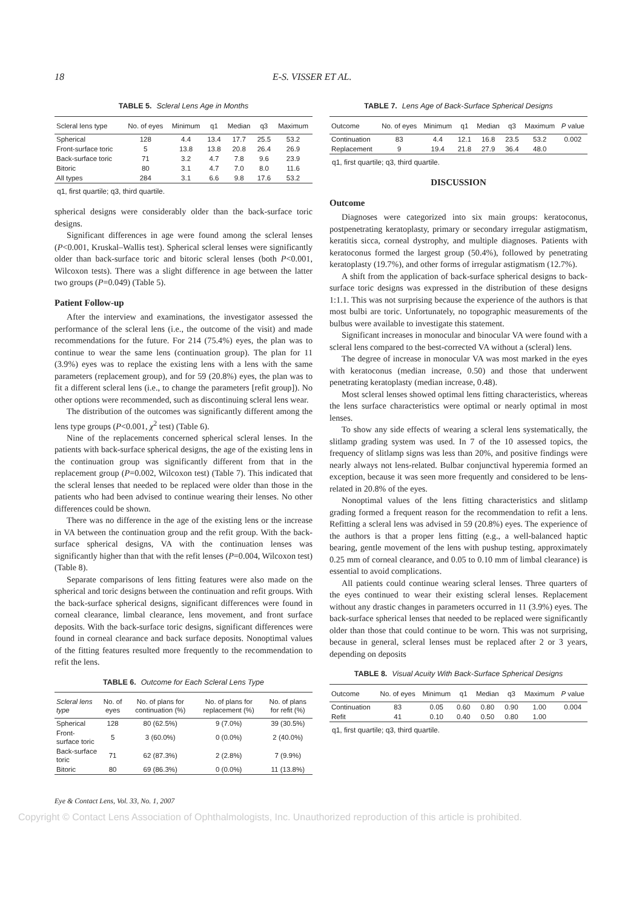18 E-S. VISSER ET AL.
TABLE 5. Scleral Lens Age in Months
| Scleral lens type | No. of eyes | Minimum | q1 | Median | q3 | Maximum |
| --- | --- | --- | --- | --- | --- | --- |
| Spherical | 128 | 4.4 | 13.4 | 17.7 | 25.5 | 53.2 |
| Front-surface toric | 5 | 13.8 | 13.8 | 20.8 | 26.4 | 26.9 |
| Back-surface toric | 71 | 3.2 | 4.7 | 7.8 | 9.6 | 23.9 |
| Bitoric | 80 | 3.1 | 4.7 | 7.0 | 8.0 | 11.6 |
| All types | 284 | 3.1 | 6.6 | 9.8 | 17.6 | 53.2 |
q1, first quartile; q3, third quartile.
spherical designs were considerably older than the back-surface toric designs.
Significant differences in age were found among the scleral lenses (P<0.001, Kruskal–Wallis test). Spherical scleral lenses were significantly older than back-surface toric and bitoric scleral lenses (both P<0.001, Wilcoxon tests). There was a slight difference in age between the latter two groups (P=0.049) (Table 5).
Patient Follow-up
After the interview and examinations, the investigator assessed the performance of the scleral lens (i.e., the outcome of the visit) and made recommendations for the future. For 214 (75.4%) eyes, the plan was to continue to wear the same lens (continuation group). The plan for 11 (3.9%) eyes was to replace the existing lens with a lens with the same parameters (replacement group), and for 59 (20.8%) eyes, the plan was to fit a different scleral lens (i.e., to change the parameters [refit group]). No other options were recommended, such as discontinuing scleral lens wear.
The distribution of the outcomes was significantly different among the lens type groups (P<0.001, χ<sup>2</sup> test) (Table 6).
Nine of the replacements concerned spherical scleral lenses. In the patients with back-surface spherical designs, the age of the existing lens in the continuation group was significantly different from that in the replacement group (P=0.002, Wilcoxon test) (Table 7). This indicated that the scleral lenses that needed to be replaced were older than those in the patients who had been advised to continue wearing their lenses. No other differences could be shown.
There was no difference in the age of the existing lens or the increase in VA between the continuation group and the refit group. With the back-surface spherical designs, VA with the continuation lenses was significantly higher than that with the refit lenses (P=0.004, Wilcoxon test) (Table 8).
Separate comparisons of lens fitting features were also made on the spherical and toric designs between the continuation and refit groups. With the back-surface spherical designs, significant differences were found in corneal clearance, limbal clearance, lens movement, and front surface deposits. With the back-surface toric designs, significant differences were found in corneal clearance and back surface deposits. Nonoptimal values of the fitting features resulted more frequently to the recommendation to refit the lens.
TABLE 6. Outcome for Each Scleral Lens Type
| Scleral lens type | No. of eyes | No. of plans for continuation (%) | No. of plans for replacement (%) | No. of plans for refit (%) |
| --- | --- | --- | --- | --- |
| Spherical | 128 | 80 (62.5%) | 9 (7.0%) | 39 (30.5%) |
| Front-surface toric | 5 | 3 (60.0%) | 0 (0.0%) | 2 (40.0%) |
| Back-surface toric | 71 | 62 (87.3%) | 2 (2.8%) | 7 (9.9%) |
| Bitoric | 80 | 69 (86.3%) | 0 (0.0%) | 11 (13.8%) |
TABLE 7. Lens Age of Back-Surface Spherical Designs
| Outcome | No. of eyes | Minimum | q1 | Median | q3 | Maximum | P value |
| --- | --- | --- | --- | --- | --- | --- | --- |
| Continuation | 83 | 4.4 | 12.1 | 16.8 | 23.5 | 53.2 | 0.002 |
| Replacement | 9 | 19.4 | 21.8 | 27.9 | 36.4 | 48.0 | |
q1, first quartile; q3, third quartile.
DISCUSSION
Outcome
Diagnoses were categorized into six main groups: keratoconus, postpenetrating keratoplasty, primary or secondary irregular astigmatism, keratitis sicca, corneal dystrophy, and multiple diagnoses. Patients with keratoconus formed the largest group (50.4%), followed by penetrating keratoplasty (19.7%), and other forms of irregular astigmatism (12.7%).
A shift from the application of back-surface spherical designs to back-surface toric designs was expressed in the distribution of these designs 1:1.1. This was not surprising because the experience of the authors is that most bulbi are toric. Unfortunately, no topographic measurements of the bulbus were available to investigate this statement.
Significant increases in monocular and binocular VA were found with a scleral lens compared to the best-corrected VA without a (scleral) lens.
The degree of increase in monocular VA was most marked in the eyes with keratoconus (median increase, 0.50) and those that underwent penetrating keratoplasty (median increase, 0.48).
Most scleral lenses showed optimal lens fitting characteristics, whereas the lens surface characteristics were optimal or nearly optimal in most lenses.
To show any side effects of wearing a scleral lens systematically, the slitlamp grading system was used. In 7 of the 10 assessed topics, the frequency of slitlamp signs was less than 20%, and positive findings were nearly always not lens-related. Bulbar conjunctival hyperemia formed an exception, because it was seen more frequently and considered to be lens-related in 20.8% of the eyes.
Nonoptimal values of the lens fitting characteristics and slitlamp grading formed a frequent reason for the recommendation to refit a lens. Refitting a scleral lens was advised in 59 (20.8%) eyes. The experience of the authors is that a proper lens fitting (e.g., a well-balanced haptic bearing, gentle movement of the lens with pushup testing, approximately 0.25 mm of corneal clearance, and 0.05 to 0.10 mm of limbal clearance) is essential to avoid complications.
All patients could continue wearing scleral lenses. Three quarters of the eyes continued to wear their existing scleral lenses. Replacement without any drastic changes in parameters occurred in 11 (3.9%) eyes. The back-surface spherical lenses that needed to be replaced were significantly older than those that could continue to be worn. This was not surprising, because in general, scleral lenses must be replaced after 2 or 3 years, depending on deposits
TABLE 8. Visual Acuity With Back-Surface Spherical Designs
| Outcome | No. of eyes | Minimum | q1 | Median | q3 | Maximum | P value |
| --- | --- | --- | --- | --- | --- | --- | --- |
| Continuation | 83 | 0.05 | 0.60 | 0.80 | 0.90 | 1.00 | 0.004 |
| Refit | 41 | 0.10 | 0.40 | 0.50 | 0.80 | 1.00 | |
q1, first quartile; q3, third quartile.
Eye & Contact Lens, Vol. 33, No. 1, 2007
Copyright © Contact Lens Association of Ophthalmologists, Inc. Unauthorized reproduction of this article is prohibited.